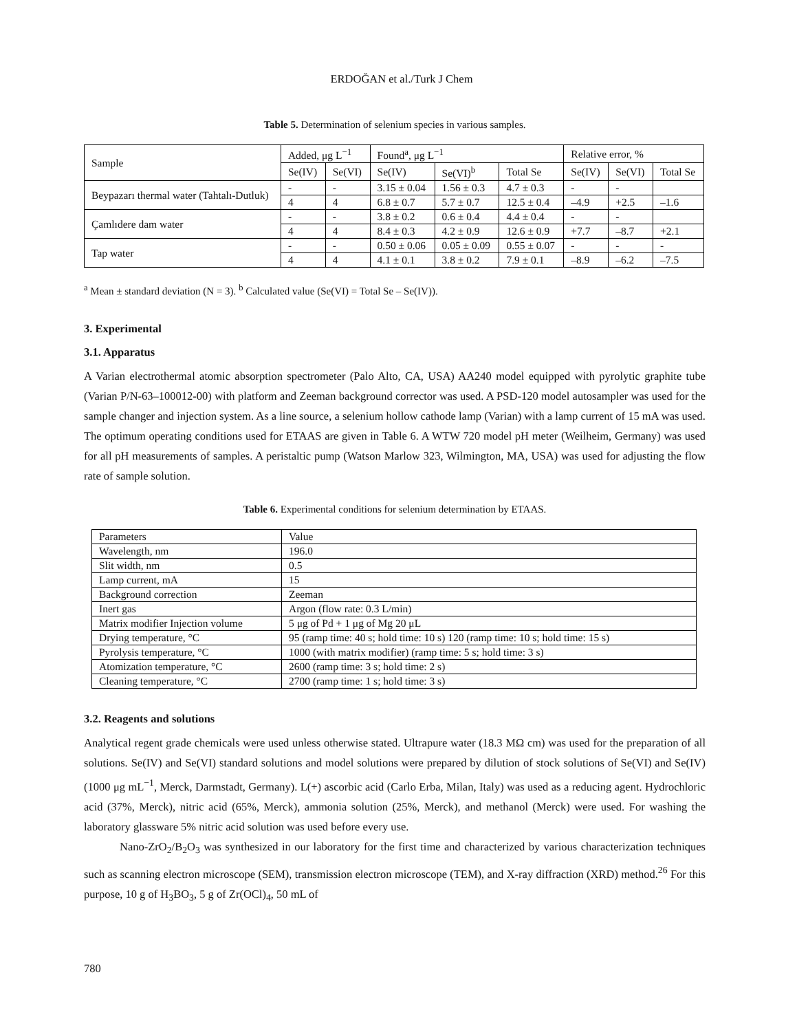ERDOĞAN et al./Turk J Chem
Table 5. Determination of selenium species in various samples.
| Sample | Added, μg L<sup>−1</sup> | | Found<sup>a</sup>, μg L<sup>−1</sup> | | | Relative error, % | | |
| --- | --- | --- | --- | --- | --- | --- | --- | --- |
| | Se(IV) | Se(VI) | Se(IV) | Se(VI)<sup>b</sup> | Total Se | Se(IV) | Se(VI) | Total Se |
| Beypazarı thermal water (Tahtalı-Dutluk) | - | - | 3.15 ± 0.04 | 1.56 ± 0.3 | 4.7 ± 0.3 | - | - | |
| | 4 | 4 | 6.8 ± 0.7 | 5.7 ± 0.7 | 12.5 ± 0.4 | –4.9 | +2.5 | –1.6 |
| Çamlıdere dam water | - | - | 3.8 ± 0.2 | 0.6 ± 0.4 | 4.4 ± 0.4 | - | - | |
| | 4 | 4 | 8.4 ± 0.3 | 4.2 ± 0.9 | 12.6 ± 0.9 | +7.7 | –8.7 | +2.1 |
| Tap water | - | - | 0.50 ± 0.06 | 0.05 ± 0.09 | 0.55 ± 0.07 | - | - | - |
| | 4 | 4 | 4.1 ± 0.1 | 3.8 ± 0.2 | 7.9 ± 0.1 | –8.9 | –6.2 | –7.5 |
<sup>a</sup> Mean ± standard deviation (N = 3). <sup>b</sup> Calculated value (Se(VI) = Total Se – Se(IV)).
3. Experimental
3.1. Apparatus
A Varian electrothermal atomic absorption spectrometer (Palo Alto, CA, USA) AA240 model equipped with pyrolytic graphite tube (Varian P/N-63–100012-00) with platform and Zeeman background corrector was used. A PSD-120 model autosampler was used for the sample changer and injection system. As a line source, a selenium hollow cathode lamp (Varian) with a lamp current of 15 mA was used. The optimum operating conditions used for ETAAS are given in Table 6. A WTW 720 model pH meter (Weilheim, Germany) was used for all pH measurements of samples. A peristaltic pump (Watson Marlow 323, Wilmington, MA, USA) was used for adjusting the flow rate of sample solution.
Table 6. Experimental conditions for selenium determination by ETAAS.
| Parameters | Value |
| Wavelength, nm | 196.0 |
| Slit width, nm | 0.5 |
| Lamp current, mA | 15 |
| Background correction | Zeeman |
| Inert gas | Argon (flow rate: 0.3 L/min) |
| Matrix modifier Injection volume | 5 μg of Pd + 1 μg of Mg 20 μL |
| Drying temperature, °C | 95 (ramp time: 40 s; hold time: 10 s) 120 (ramp time: 10 s; hold time: 15 s) |
| Pyrolysis temperature, °C | 1000 (with matrix modifier) (ramp time: 5 s; hold time: 3 s) |
| Atomization temperature, °C | 2600 (ramp time: 3 s; hold time: 2 s) |
| Cleaning temperature, °C | 2700 (ramp time: 1 s; hold time: 3 s) |
3.2. Reagents and solutions
Analytical regent grade chemicals were used unless otherwise stated. Ultrapure water (18.3 MΩ cm) was used for the preparation of all solutions. Se(IV) and Se(VI) standard solutions and model solutions were prepared by dilution of stock solutions of Se(VI) and Se(IV) (1000 μg mL<sup>−1</sup>, Merck, Darmstadt, Germany). L(+) ascorbic acid (Carlo Erba, Milan, Italy) was used as a reducing agent. Hydrochloric acid (37%, Merck), nitric acid (65%, Merck), ammonia solution (25%, Merck), and methanol (Merck) were used. For washing the laboratory glassware 5% nitric acid solution was used before every use.
Nano-ZrO<sub>2</sub>/B<sub>2</sub>O<sub>3</sub> was synthesized in our laboratory for the first time and characterized by various characterization techniques such as scanning electron microscope (SEM), transmission electron microscope (TEM), and X-ray diffraction (XRD) method.<sup>26</sup> For this purpose, 10 g of H<sub>3</sub>BO<sub>3</sub>, 5 g of Zr(OCl)<sub>4</sub>, 50 mL of
780